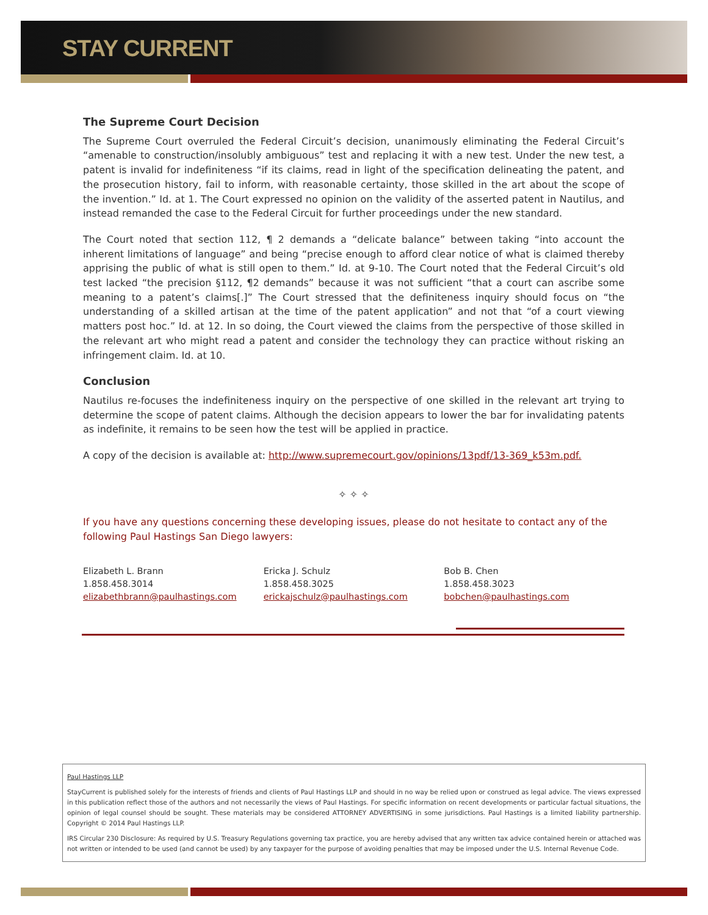STAY CURRENT
The Supreme Court Decision
The Supreme Court overruled the Federal Circuit’s decision, unanimously eliminating the Federal Circuit’s “amenable to construction/insolubly ambiguous” test and replacing it with a new test. Under the new test, a patent is invalid for indefiniteness “if its claims, read in light of the specification delineating the patent, and the prosecution history, fail to inform, with reasonable certainty, those skilled in the art about the scope of the invention.” Id. at 1. The Court expressed no opinion on the validity of the asserted patent in Nautilus, and instead remanded the case to the Federal Circuit for further proceedings under the new standard.
The Court noted that section 112, ¶ 2 demands a “delicate balance” between taking “into account the inherent limitations of language” and being “precise enough to afford clear notice of what is claimed thereby apprising the public of what is still open to them.” Id. at 9-10. The Court noted that the Federal Circuit’s old test lacked “the precision §112, ¶2 demands” because it was not sufficient “that a court can ascribe some meaning to a patent’s claims[.]” The Court stressed that the definiteness inquiry should focus on “the understanding of a skilled artisan at the time of the patent application” and not that “of a court viewing matters post hoc.” Id. at 12. In so doing, the Court viewed the claims from the perspective of those skilled in the relevant art who might read a patent and consider the technology they can practice without risking an infringement claim. Id. at 10.
Conclusion
Nautilus re-focuses the indefiniteness inquiry on the perspective of one skilled in the relevant art trying to determine the scope of patent claims. Although the decision appears to lower the bar for invalidating patents as indefinite, it remains to be seen how the test will be applied in practice.
A copy of the decision is available at: http://www.supremecourt.gov/opinions/13pdf/13-369_k53m.pdf.
✧ ✧ ✧
If you have any questions concerning these developing issues, please do not hesitate to contact any of the following Paul Hastings San Diego lawyers:
Elizabeth L. Brann
1.858.458.3014
elizabethbrann@paulhastings.com
Ericka J. Schulz
1.858.458.3025
erickajschulz@paulhastings.com
Bob B. Chen
1.858.458.3023
bobchen@paulhastings.com
Paul Hastings LLP
StayCurrent is published solely for the interests of friends and clients of Paul Hastings LLP and should in no way be relied upon or construed as legal advice. The views expressed in this publication reflect those of the authors and not necessarily the views of Paul Hastings. For specific information on recent developments or particular factual situations, the opinion of legal counsel should be sought. These materials may be considered ATTORNEY ADVERTISING in some jurisdictions. Paul Hastings is a limited liability partnership. Copyright © 2014 Paul Hastings LLP.
IRS Circular 230 Disclosure: As required by U.S. Treasury Regulations governing tax practice, you are hereby advised that any written tax advice contained herein or attached was not written or intended to be used (and cannot be used) by any taxpayer for the purpose of avoiding penalties that may be imposed under the U.S. Internal Revenue Code.